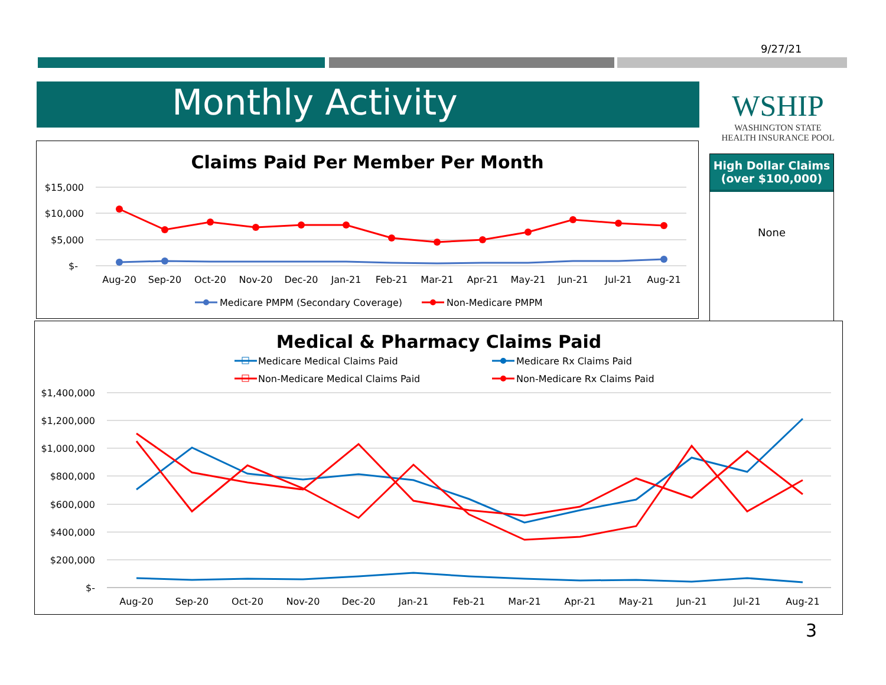9/27/21
Monthly Activity
WSHIP
WASHINGTON STATE
HEALTH INSURANCE POOL
High Dollar Claims (over $100,000)
None
Claims Paid Per Member Per Month
$15,000
$10,000
$5,000
$-
Aug-20
Sep-20
Oct-20
Nov-20
Dec-20
Jan-21
Feb-21
Mar-21
Apr-21
May-21
Jun-21
Jul-21
Aug-21
Medicare PMPM (Secondary Coverage)
Non-Medicare PMPM
Medical & Pharmacy Claims Paid
Medicare Medical Claims Paid
Medicare Rx Claims Paid
Non-Medicare Medical Claims Paid
Non-Medicare Rx Claims Paid
$1,400,000
$1,200,000
$1,000,000
$800,000
$600,000
$400,000
$200,000
$-
Aug-20
Sep-20
Oct-20
Nov-20
Dec-20
Jan-21
Feb-21
Mar-21
Apr-21
May-21
Jun-21
Jul-21
Aug-21
3